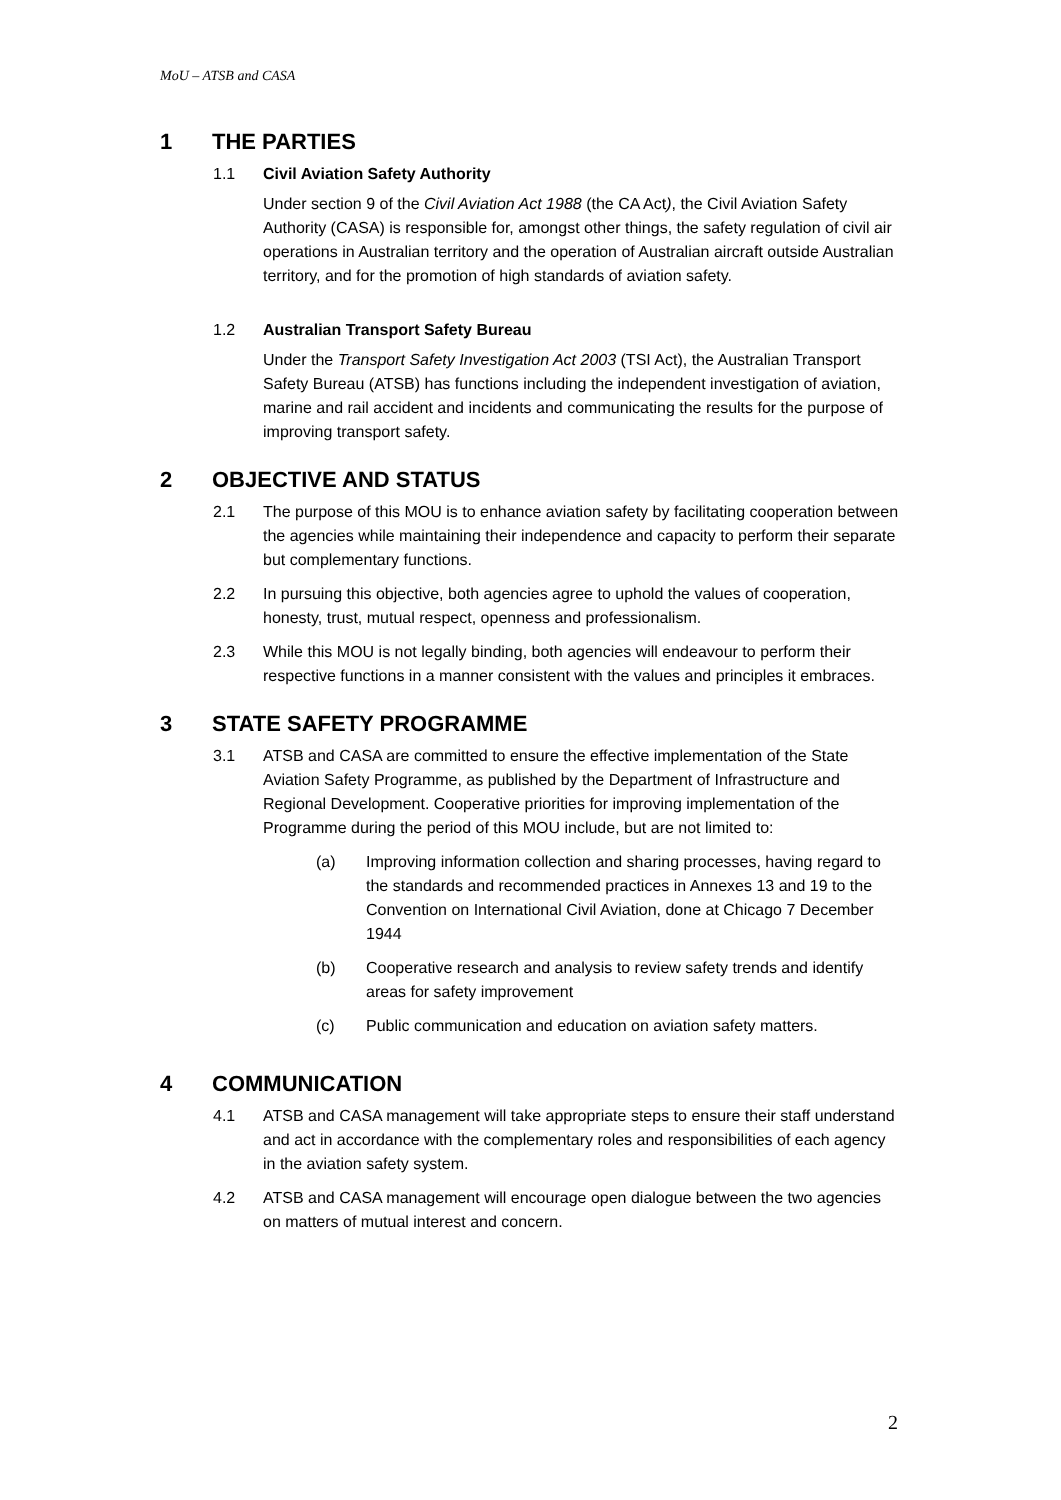MoU – ATSB and CASA
1 THE PARTIES
1.1 Civil Aviation Safety Authority
Under section 9 of the Civil Aviation Act 1988 (the CA Act), the Civil Aviation Safety Authority (CASA) is responsible for, amongst other things, the safety regulation of civil air operations in Australian territory and the operation of Australian aircraft outside Australian territory, and for the promotion of high standards of aviation safety.
1.2 Australian Transport Safety Bureau
Under the Transport Safety Investigation Act 2003 (TSI Act), the Australian Transport Safety Bureau (ATSB) has functions including the independent investigation of aviation, marine and rail accident and incidents and communicating the results for the purpose of improving transport safety.
2 OBJECTIVE AND STATUS
2.1 The purpose of this MOU is to enhance aviation safety by facilitating cooperation between the agencies while maintaining their independence and capacity to perform their separate but complementary functions.
2.2 In pursuing this objective, both agencies agree to uphold the values of cooperation, honesty, trust, mutual respect, openness and professionalism.
2.3 While this MOU is not legally binding, both agencies will endeavour to perform their respective functions in a manner consistent with the values and principles it embraces.
3 STATE SAFETY PROGRAMME
3.1 ATSB and CASA are committed to ensure the effective implementation of the State Aviation Safety Programme, as published by the Department of Infrastructure and Regional Development. Cooperative priorities for improving implementation of the Programme during the period of this MOU include, but are not limited to:
(a) Improving information collection and sharing processes, having regard to the standards and recommended practices in Annexes 13 and 19 to the Convention on International Civil Aviation, done at Chicago 7 December 1944
(b) Cooperative research and analysis to review safety trends and identify areas for safety improvement
(c) Public communication and education on aviation safety matters.
4 COMMUNICATION
4.1 ATSB and CASA management will take appropriate steps to ensure their staff understand and act in accordance with the complementary roles and responsibilities of each agency in the aviation safety system.
4.2 ATSB and CASA management will encourage open dialogue between the two agencies on matters of mutual interest and concern.
2